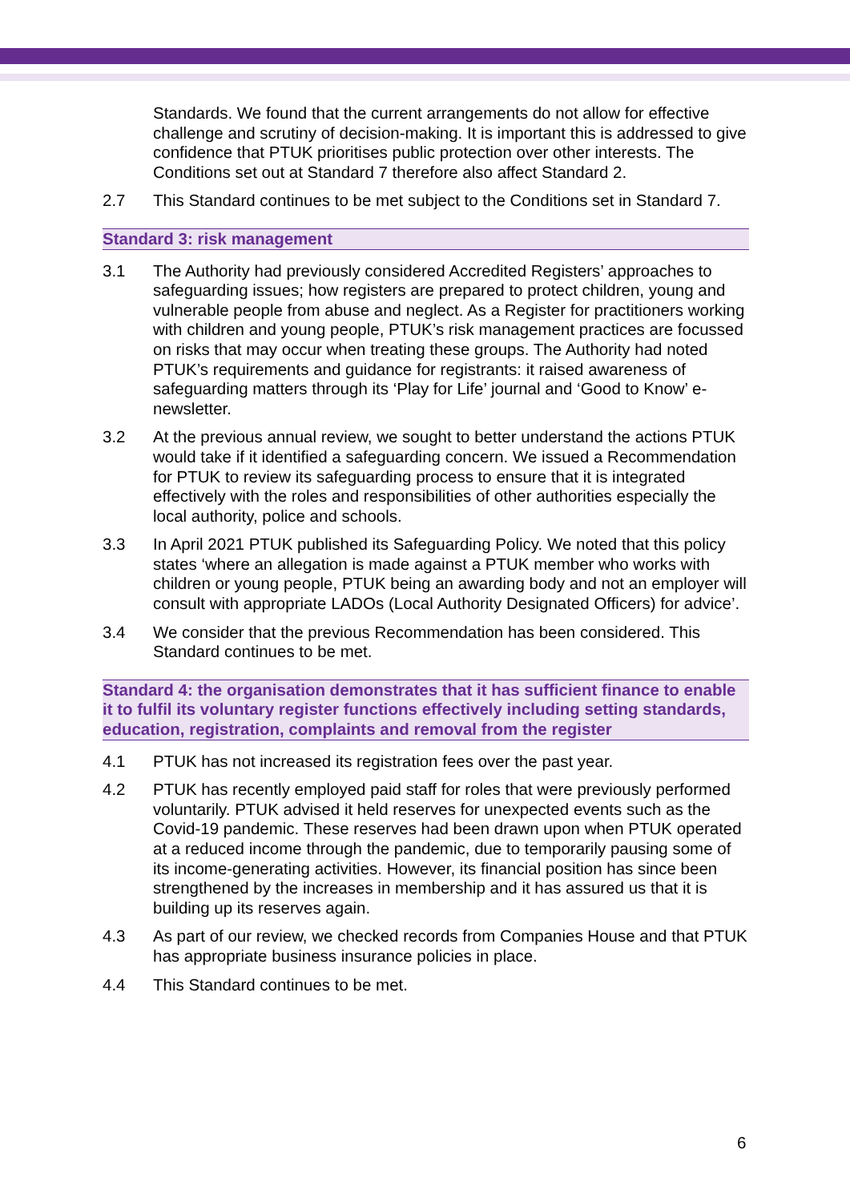Standards. We found that the current arrangements do not allow for effective challenge and scrutiny of decision-making. It is important this is addressed to give confidence that PTUK prioritises public protection over other interests. The Conditions set out at Standard 7 therefore also affect Standard 2.
2.7 This Standard continues to be met subject to the Conditions set in Standard 7.
Standard 3: risk management
3.1 The Authority had previously considered Accredited Registers’ approaches to safeguarding issues; how registers are prepared to protect children, young and vulnerable people from abuse and neglect. As a Register for practitioners working with children and young people, PTUK’s risk management practices are focussed on risks that may occur when treating these groups. The Authority had noted PTUK’s requirements and guidance for registrants: it raised awareness of safeguarding matters through its ‘Play for Life’ journal and ‘Good to Know’ e-newsletter.
3.2 At the previous annual review, we sought to better understand the actions PTUK would take if it identified a safeguarding concern. We issued a Recommendation for PTUK to review its safeguarding process to ensure that it is integrated effectively with the roles and responsibilities of other authorities especially the local authority, police and schools.
3.3 In April 2021 PTUK published its Safeguarding Policy. We noted that this policy states ‘where an allegation is made against a PTUK member who works with children or young people, PTUK being an awarding body and not an employer will consult with appropriate LADOs (Local Authority Designated Officers) for advice’.
3.4 We consider that the previous Recommendation has been considered. This Standard continues to be met.
Standard 4: the organisation demonstrates that it has sufficient finance to enable it to fulfil its voluntary register functions effectively including setting standards, education, registration, complaints and removal from the register
4.1 PTUK has not increased its registration fees over the past year.
4.2 PTUK has recently employed paid staff for roles that were previously performed voluntarily. PTUK advised it held reserves for unexpected events such as the Covid-19 pandemic. These reserves had been drawn upon when PTUK operated at a reduced income through the pandemic, due to temporarily pausing some of its income-generating activities. However, its financial position has since been strengthened by the increases in membership and it has assured us that it is building up its reserves again.
4.3 As part of our review, we checked records from Companies House and that PTUK has appropriate business insurance policies in place.
4.4 This Standard continues to be met.
6